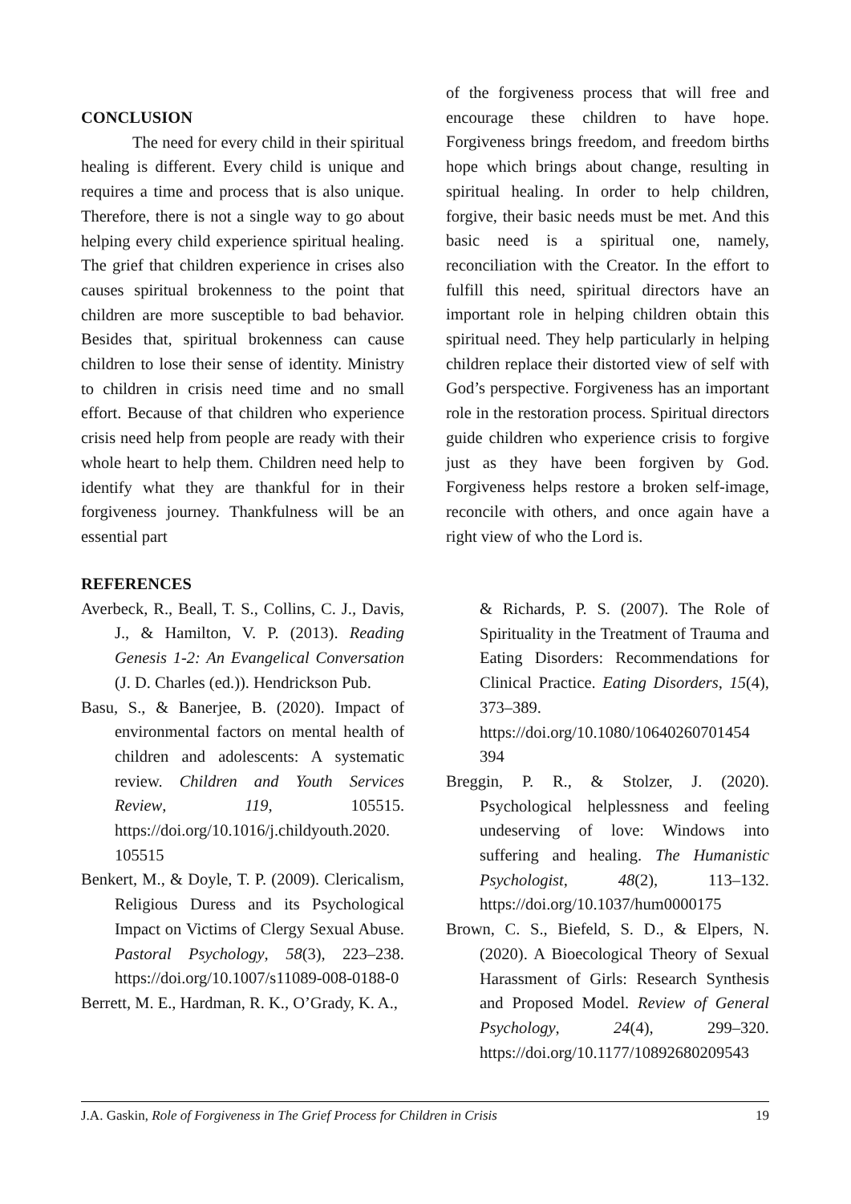CONCLUSION
The need for every child in their spiritual healing is different. Every child is unique and requires a time and process that is also unique. Therefore, there is not a single way to go about helping every child experience spiritual healing. The grief that children experience in crises also causes spiritual brokenness to the point that children are more susceptible to bad behavior. Besides that, spiritual brokenness can cause children to lose their sense of identity. Ministry to children in crisis need time and no small effort. Because of that children who experience crisis need help from people are ready with their whole heart to help them. Children need help to identify what they are thankful for in their forgiveness journey. Thankfulness will be an essential part
of the forgiveness process that will free and encourage these children to have hope. Forgiveness brings freedom, and freedom births hope which brings about change, resulting in spiritual healing. In order to help children, forgive, their basic needs must be met. And this basic need is a spiritual one, namely, reconciliation with the Creator. In the effort to fulfill this need, spiritual directors have an important role in helping children obtain this spiritual need. They help particularly in helping children replace their distorted view of self with God’s perspective. Forgiveness has an important role in the restoration process. Spiritual directors guide children who experience crisis to forgive just as they have been forgiven by God. Forgiveness helps restore a broken self-image, reconcile with others, and once again have a right view of who the Lord is.
REFERENCES
Averbeck, R., Beall, T. S., Collins, C. J., Davis, J., & Hamilton, V. P. (2013). Reading Genesis 1-2: An Evangelical Conversation (J. D. Charles (ed.)). Hendrickson Pub.
Basu, S., & Banerjee, B. (2020). Impact of environmental factors on mental health of children and adolescents: A systematic review. Children and Youth Services Review, 119, 105515. https://doi.org/10.1016/j.childyouth.2020. 105515
Benkert, M., & Doyle, T. P. (2009). Clericalism, Religious Duress and its Psychological Impact on Victims of Clergy Sexual Abuse. Pastoral Psychology, 58(3), 223–238. https://doi.org/10.1007/s11089-008-0188-0
Berrett, M. E., Hardman, R. K., O’Grady, K. A.,
& Richards, P. S. (2007). The Role of Spirituality in the Treatment of Trauma and Eating Disorders: Recommendations for Clinical Practice. Eating Disorders, 15(4), 373–389. https://doi.org/10.1080/10640260701454 394
Breggin, P. R., & Stolzer, J. (2020). Psychological helplessness and feeling undeserving of love: Windows into suffering and healing. The Humanistic Psychologist, 48(2), 113–132. https://doi.org/10.1037/hum0000175
Brown, C. S., Biefeld, S. D., & Elpers, N. (2020). A Bioecological Theory of Sexual Harassment of Girls: Research Synthesis and Proposed Model. Review of General Psychology, 24(4), 299–320. https://doi.org/10.1177/10892680209543
J.A. Gaskin, Role of Forgiveness in The Grief Process for Children in Crisis 19